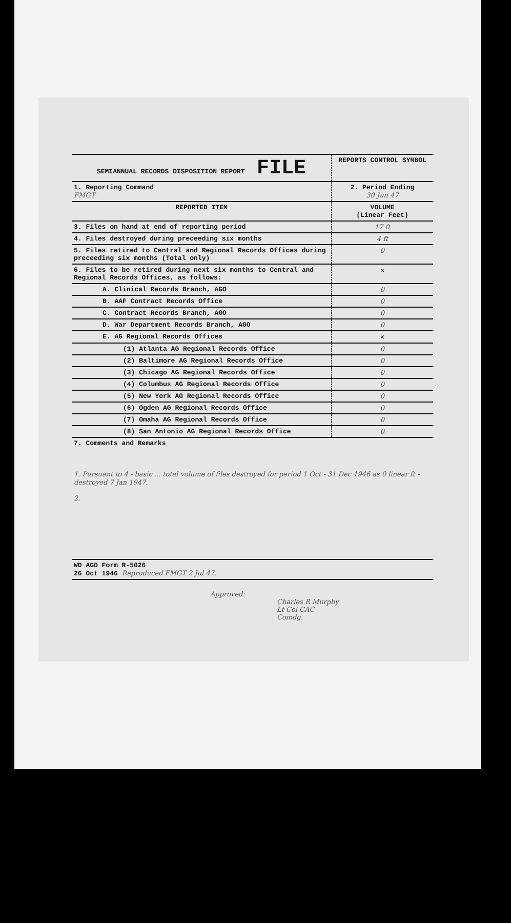| SEMIANNUAL RECORDS DISPOSITION REPORT FILE | REPORTS CONTROL SYMBOL |
| 1. Reporting Command FMGT | 2. Period Ending 30 Jun 47 |
| REPORTED ITEM | VOLUME (Linear Feet) |
| 3. Files on hand at end of reporting period | 17 ft |
| 4. Files destroyed during preceeding six months | 4 ft |
| 5. Files retired to Central and Regional Records Offices during preceeding six months (Total only) | 0 |
| 6. Files to be retired during next six months to Central and Regional Records Offices, as follows: | ✕ |
| A. Clinical Records Branch, AGO | 0 |
| B. AAF Contract Records Office | 0 |
| C. Contract Records Branch, AGO | 0 |
| D. War Department Records Branch, AGO | 0 |
| E. AG Regional Records Offices | ✕ |
| (1) Atlanta AG Regional Records Office | 0 |
| (2) Baltimore AG Regional Records Office | 0 |
| (3) Chicago AG Regional Records Office | 0 |
| (4) Columbus AG Regional Records Office | 0 |
| (5) New York AG Regional Records Office | 0 |
| (6) Ogden AG Regional Records Office | 0 |
| (7) Omaha AG Regional Records Office | 0 |
| (8) San Antonio AG Regional Records Office | 0 |
| 7. Comments and Remarks 1. Pursuant to 4 - basic ... total volume of files destroyed for period 1 Oct - 31 Dec 1946 as 0 linear ft - destroyed 7 Jan 1947. 2. | |
| WD AGO Form R-5026 26 Oct 1946 Reproduced FMGT 2 Jul 47. | |
Approved:
Charles R Murphy
Lt Col CAC
Comdg.